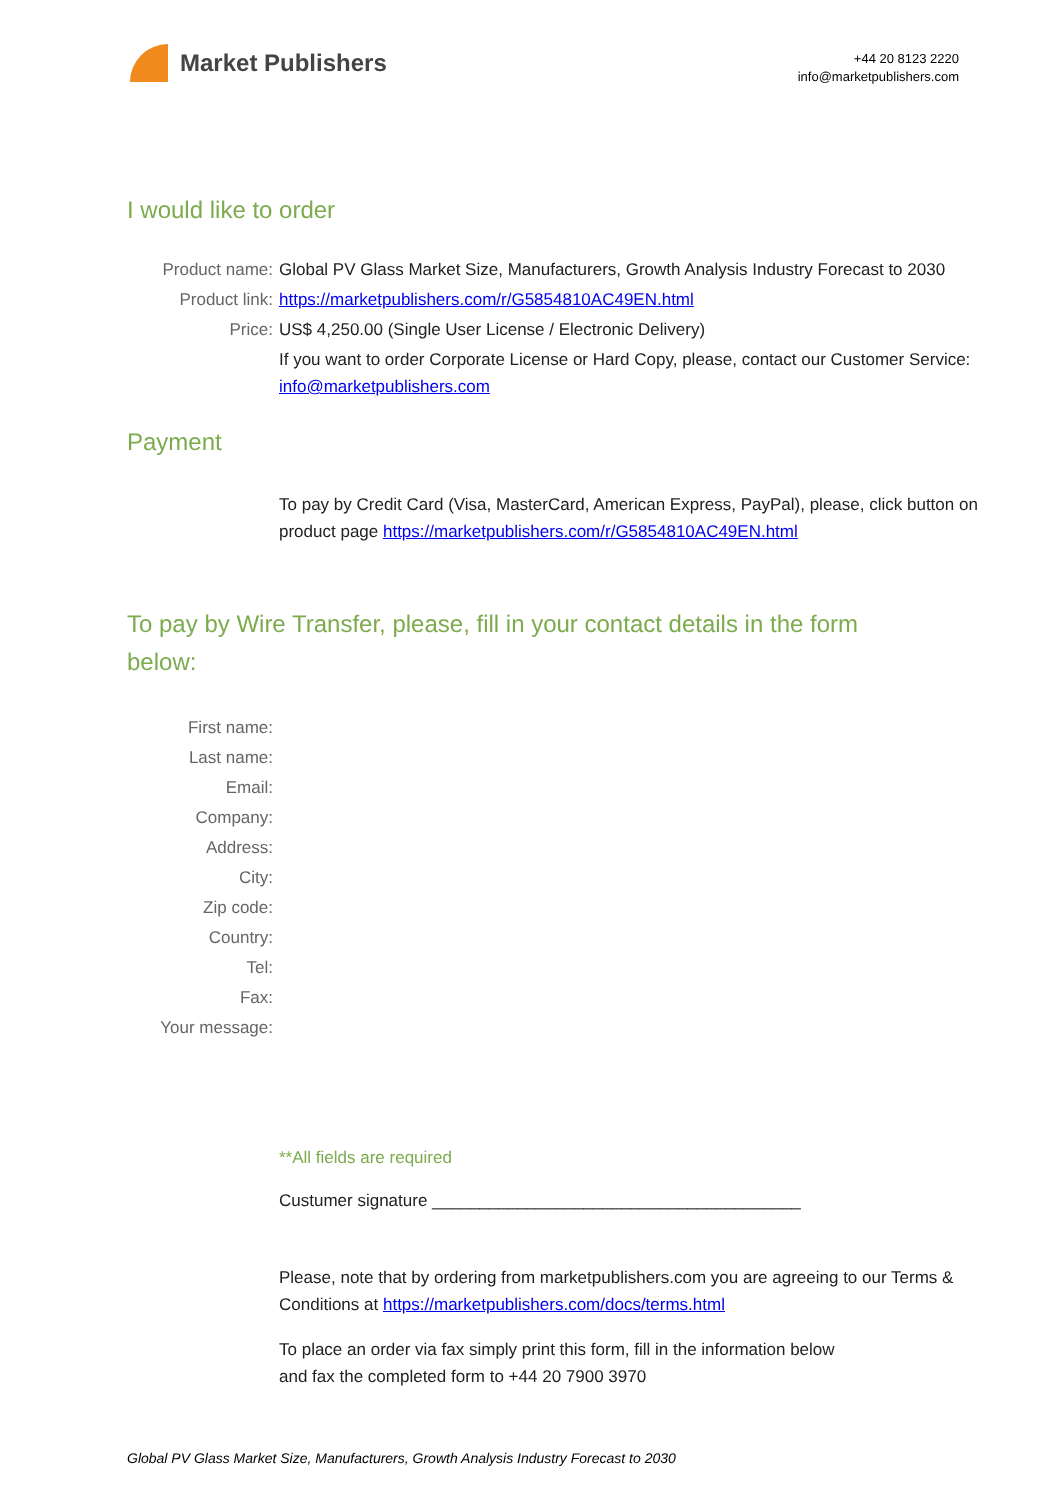Market Publishers
+44 20 8123 2220
info@marketpublishers.com
I would like to order
Product name: Global PV Glass Market Size, Manufacturers, Growth Analysis Industry Forecast to 2030
Product link: https://marketpublishers.com/r/G5854810AC49EN.html
Price: US$ 4,250.00 (Single User License / Electronic Delivery)
If you want to order Corporate License or Hard Copy, please, contact our Customer Service:
info@marketpublishers.com
Payment
To pay by Credit Card (Visa, MasterCard, American Express, PayPal), please, click button on product page https://marketpublishers.com/r/G5854810AC49EN.html
To pay by Wire Transfer, please, fill in your contact details in the form below:
First name:
Last name:
Email:
Company:
Address:
City:
Zip code:
Country:
Tel:
Fax:
Your message:
**All fields are required
Custumer signature _______________________________________
Please, note that by ordering from marketpublishers.com you are agreeing to our Terms & Conditions at https://marketpublishers.com/docs/terms.html
To place an order via fax simply print this form, fill in the information below
and fax the completed form to +44 20 7900 3970
Global PV Glass Market Size, Manufacturers, Growth Analysis Industry Forecast to 2030